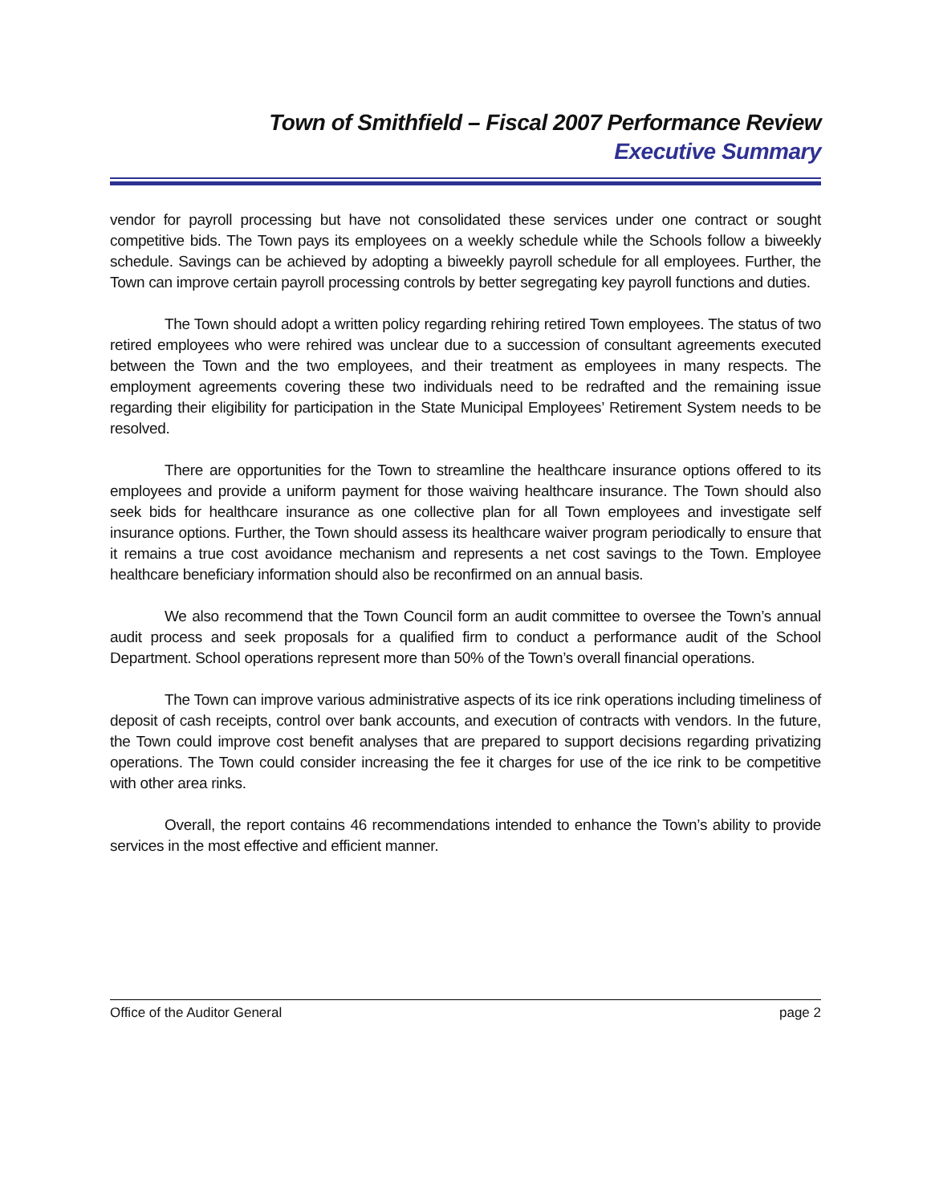Town of Smithfield – Fiscal 2007 Performance Review
Executive Summary
vendor for payroll processing but have not consolidated these services under one contract or sought competitive bids. The Town pays its employees on a weekly schedule while the Schools follow a biweekly schedule. Savings can be achieved by adopting a biweekly payroll schedule for all employees. Further, the Town can improve certain payroll processing controls by better segregating key payroll functions and duties.
The Town should adopt a written policy regarding rehiring retired Town employees. The status of two retired employees who were rehired was unclear due to a succession of consultant agreements executed between the Town and the two employees, and their treatment as employees in many respects. The employment agreements covering these two individuals need to be redrafted and the remaining issue regarding their eligibility for participation in the State Municipal Employees’ Retirement System needs to be resolved.
There are opportunities for the Town to streamline the healthcare insurance options offered to its employees and provide a uniform payment for those waiving healthcare insurance. The Town should also seek bids for healthcare insurance as one collective plan for all Town employees and investigate self insurance options. Further, the Town should assess its healthcare waiver program periodically to ensure that it remains a true cost avoidance mechanism and represents a net cost savings to the Town. Employee healthcare beneficiary information should also be reconfirmed on an annual basis.
We also recommend that the Town Council form an audit committee to oversee the Town’s annual audit process and seek proposals for a qualified firm to conduct a performance audit of the School Department. School operations represent more than 50% of the Town’s overall financial operations.
The Town can improve various administrative aspects of its ice rink operations including timeliness of deposit of cash receipts, control over bank accounts, and execution of contracts with vendors. In the future, the Town could improve cost benefit analyses that are prepared to support decisions regarding privatizing operations. The Town could consider increasing the fee it charges for use of the ice rink to be competitive with other area rinks.
Overall, the report contains 46 recommendations intended to enhance the Town’s ability to provide services in the most effective and efficient manner.
Office of the Auditor General page 2